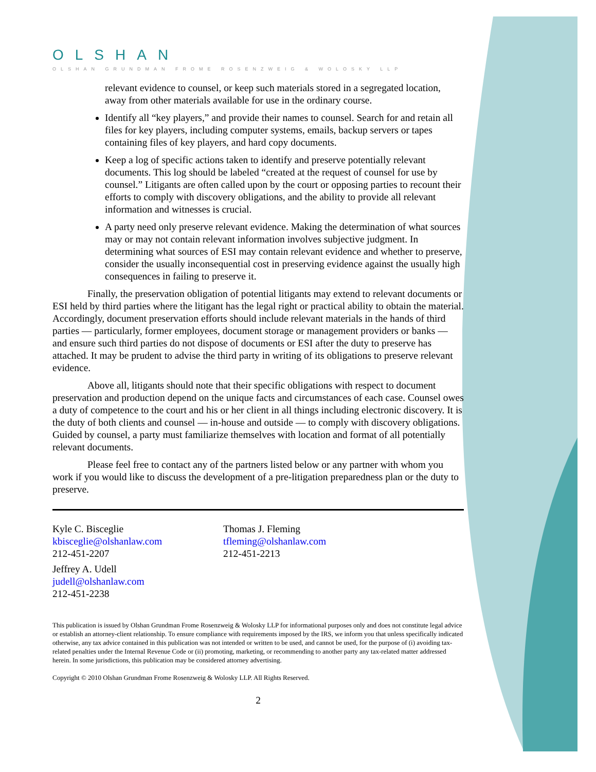OLSHAN
OLSHAN GRUNDMAN FROME ROSENZWEIG & WOLOSKY LLP
relevant evidence to counsel, or keep such materials stored in a segregated location, away from other materials available for use in the ordinary course.
Identify all “key players,” and provide their names to counsel. Search for and retain all files for key players, including computer systems, emails, backup servers or tapes containing files of key players, and hard copy documents.
Keep a log of specific actions taken to identify and preserve potentially relevant documents. This log should be labeled “created at the request of counsel for use by counsel.” Litigants are often called upon by the court or opposing parties to recount their efforts to comply with discovery obligations, and the ability to provide all relevant information and witnesses is crucial.
A party need only preserve relevant evidence. Making the determination of what sources may or may not contain relevant information involves subjective judgment. In determining what sources of ESI may contain relevant evidence and whether to preserve, consider the usually inconsequential cost in preserving evidence against the usually high consequences in failing to preserve it.
Finally, the preservation obligation of potential litigants may extend to relevant documents or ESI held by third parties where the litigant has the legal right or practical ability to obtain the material. Accordingly, document preservation efforts should include relevant materials in the hands of third parties — particularly, former employees, document storage or management providers or banks — and ensure such third parties do not dispose of documents or ESI after the duty to preserve has attached. It may be prudent to advise the third party in writing of its obligations to preserve relevant evidence.
Above all, litigants should note that their specific obligations with respect to document preservation and production depend on the unique facts and circumstances of each case. Counsel owes a duty of competence to the court and his or her client in all things including electronic discovery. It is the duty of both clients and counsel — in-house and outside — to comply with discovery obligations. Guided by counsel, a party must familiarize themselves with location and format of all potentially relevant documents.
Please feel free to contact any of the partners listed below or any partner with whom you work if you would like to discuss the development of a pre-litigation preparedness plan or the duty to preserve.
Kyle C. Bisceglie
kbisceglie@olshanlaw.com
212-451-2207
Thomas J. Fleming
tfleming@olshanlaw.com
212-451-2213
Jeffrey A. Udell
judell@olshanlaw.com
212-451-2238
This publication is issued by Olshan Grundman Frome Rosenzweig & Wolosky LLP for informational purposes only and does not constitute legal advice or establish an attorney-client relationship. To ensure compliance with requirements imposed by the IRS, we inform you that unless specifically indicated otherwise, any tax advice contained in this publication was not intended or written to be used, and cannot be used, for the purpose of (i) avoiding tax-related penalties under the Internal Revenue Code or (ii) promoting, marketing, or recommending to another party any tax-related matter addressed herein. In some jurisdictions, this publication may be considered attorney advertising.
Copyright © 2010 Olshan Grundman Frome Rosenzweig & Wolosky LLP. All Rights Reserved.
2